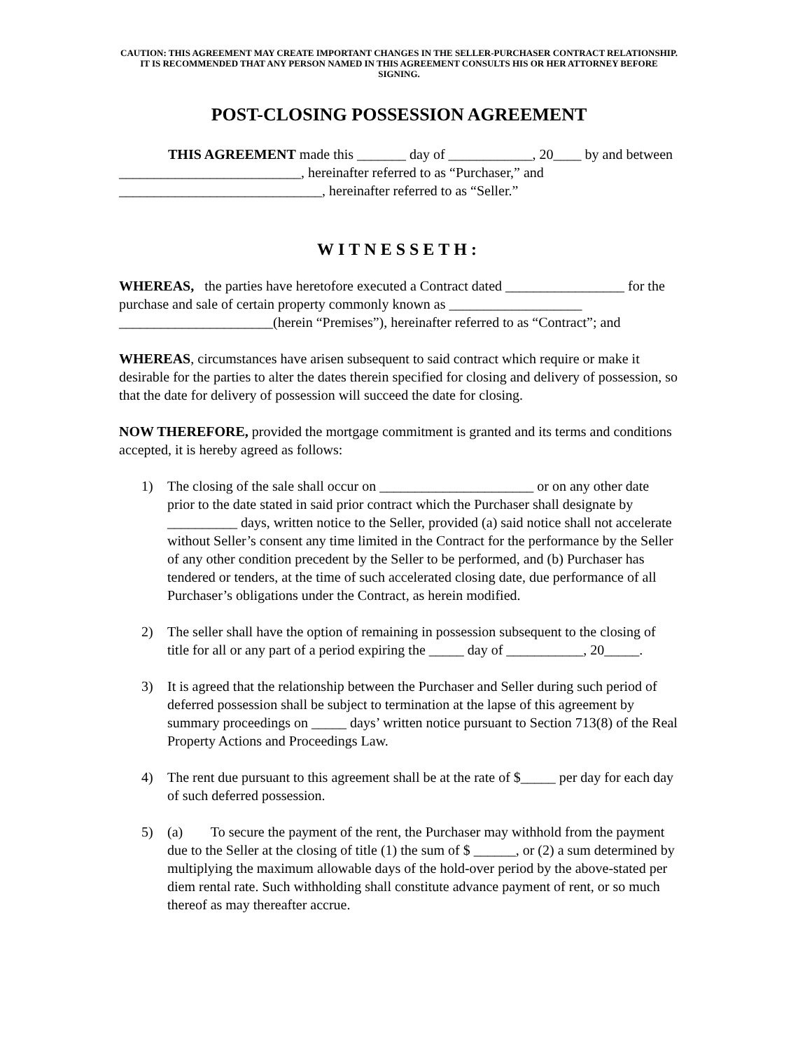CAUTION: THIS AGREEMENT MAY CREATE IMPORTANT CHANGES IN THE SELLER-PURCHASER CONTRACT RELATIONSHIP. IT IS RECOMMENDED THAT ANY PERSON NAMED IN THIS AGREEMENT CONSULTS HIS OR HER ATTORNEY BEFORE SIGNING.
POST-CLOSING POSSESSION AGREEMENT
THIS AGREEMENT made this _______ day of ____________, 20____ by and between __________________________, hereinafter referred to as “Purchaser,” and _____________________________, hereinafter referred to as “Seller.”
WITNESSETH:
WHEREAS, the parties have heretofore executed a Contract dated _________________ for the purchase and sale of certain property commonly known as ___________________ ______________________(herein “Premises”), hereinafter referred to as “Contract”; and
WHEREAS, circumstances have arisen subsequent to said contract which require or make it desirable for the parties to alter the dates therein specified for closing and delivery of possession, so that the date for delivery of possession will succeed the date for closing.
NOW THEREFORE, provided the mortgage commitment is granted and its terms and conditions accepted, it is hereby agreed as follows:
1) The closing of the sale shall occur on ______________________ or on any other date prior to the date stated in said prior contract which the Purchaser shall designate by __________ days, written notice to the Seller, provided (a) said notice shall not accelerate without Seller’s consent any time limited in the Contract for the performance by the Seller of any other condition precedent by the Seller to be performed, and (b) Purchaser has tendered or tenders, at the time of such accelerated closing date, due performance of all Purchaser’s obligations under the Contract, as herein modified.
2) The seller shall have the option of remaining in possession subsequent to the closing of title for all or any part of a period expiring the _____ day of ___________, 20_____.
3) It is agreed that the relationship between the Purchaser and Seller during such period of deferred possession shall be subject to termination at the lapse of this agreement by summary proceedings on _____ days’ written notice pursuant to Section 713(8) of the Real Property Actions and Proceedings Law.
4) The rent due pursuant to this agreement shall be at the rate of $_____ per day for each day of such deferred possession.
5) (a) To secure the payment of the rent, the Purchaser may withhold from the payment due to the Seller at the closing of title (1) the sum of $ ______, or (2) a sum determined by multiplying the maximum allowable days of the hold-over period by the above-stated per diem rental rate. Such withholding shall constitute advance payment of rent, or so much thereof as may thereafter accrue.